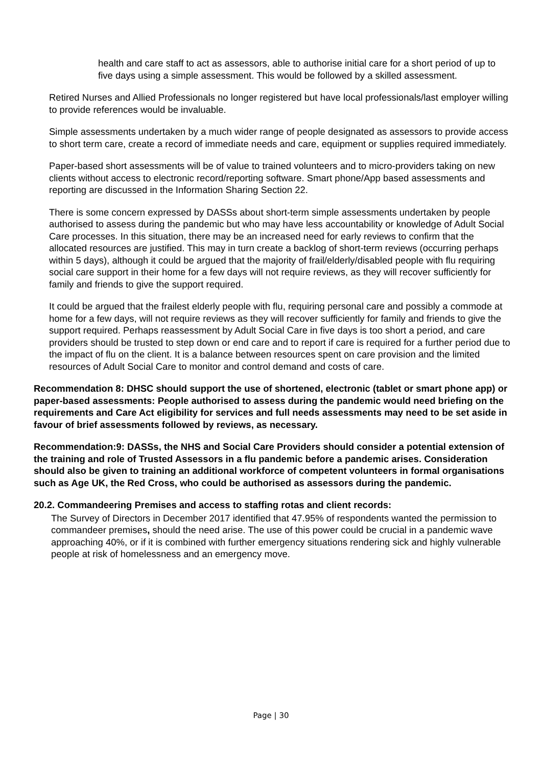health and care staff to act as assessors, able to authorise initial care for a short period of up to five days using a simple assessment. This would be followed by a skilled assessment.
Retired Nurses and Allied Professionals no longer registered but have local professionals/last employer willing to provide references would be invaluable.
Simple assessments undertaken by a much wider range of people designated as assessors to provide access to short term care, create a record of immediate needs and care, equipment or supplies required immediately.
Paper-based short assessments will be of value to trained volunteers and to micro-providers taking on new clients without access to electronic record/reporting software. Smart phone/App based assessments and reporting are discussed in the Information Sharing Section 22.
There is some concern expressed by DASSs about short-term simple assessments undertaken by people authorised to assess during the pandemic but who may have less accountability or knowledge of Adult Social Care processes. In this situation, there may be an increased need for early reviews to confirm that the allocated resources are justified. This may in turn create a backlog of short-term reviews (occurring perhaps within 5 days), although it could be argued that the majority of frail/elderly/disabled people with flu requiring social care support in their home for a few days will not require reviews, as they will recover sufficiently for family and friends to give the support required.
It could be argued that the frailest elderly people with flu, requiring personal care and possibly a commode at home for a few days, will not require reviews as they will recover sufficiently for family and friends to give the support required. Perhaps reassessment by Adult Social Care in five days is too short a period, and care providers should be trusted to step down or end care and to report if care is required for a further period due to the impact of flu on the client. It is a balance between resources spent on care provision and the limited resources of Adult Social Care to monitor and control demand and costs of care.
Recommendation 8: DHSC should support the use of shortened, electronic (tablet or smart phone app) or paper-based assessments: People authorised to assess during the pandemic would need briefing on the requirements and Care Act eligibility for services and full needs assessments may need to be set aside in favour of brief assessments followed by reviews, as necessary.
Recommendation:9: DASSs, the NHS and Social Care Providers should consider a potential extension of the training and role of Trusted Assessors in a flu pandemic before a pandemic arises. Consideration should also be given to training an additional workforce of competent volunteers in formal organisations such as Age UK, the Red Cross, who could be authorised as assessors during the pandemic.
20.2. Commandeering Premises and access to staffing rotas and client records:
The Survey of Directors in December 2017 identified that 47.95% of respondents wanted the permission to commandeer premises, should the need arise. The use of this power could be crucial in a pandemic wave approaching 40%, or if it is combined with further emergency situations rendering sick and highly vulnerable people at risk of homelessness and an emergency move.
Page | 30